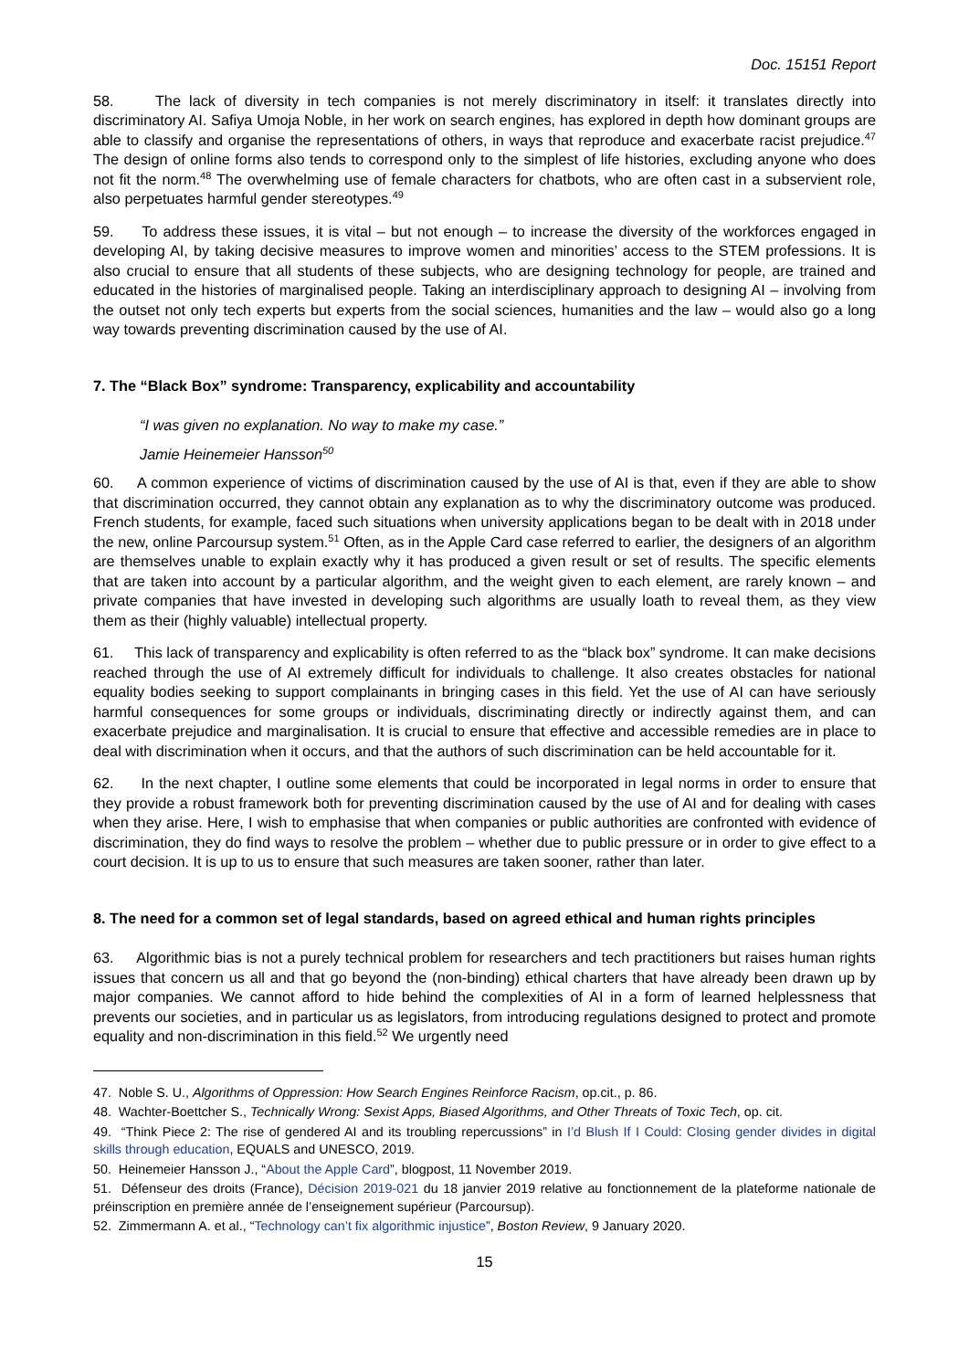Doc. 15151 Report
58. The lack of diversity in tech companies is not merely discriminatory in itself: it translates directly into discriminatory AI. Safiya Umoja Noble, in her work on search engines, has explored in depth how dominant groups are able to classify and organise the representations of others, in ways that reproduce and exacerbate racist prejudice.<sup>47</sup> The design of online forms also tends to correspond only to the simplest of life histories, excluding anyone who does not fit the norm.<sup>48</sup> The overwhelming use of female characters for chatbots, who are often cast in a subservient role, also perpetuates harmful gender stereotypes.<sup>49</sup>
59. To address these issues, it is vital – but not enough – to increase the diversity of the workforces engaged in developing AI, by taking decisive measures to improve women and minorities’ access to the STEM professions. It is also crucial to ensure that all students of these subjects, who are designing technology for people, are trained and educated in the histories of marginalised people. Taking an interdisciplinary approach to designing AI – involving from the outset not only tech experts but experts from the social sciences, humanities and the law – would also go a long way towards preventing discrimination caused by the use of AI.
7. The “Black Box” syndrome: Transparency, explicability and accountability
“I was given no explanation. No way to make my case.”
Jamie Heinemeier Hansson<sup>50</sup>
60. A common experience of victims of discrimination caused by the use of AI is that, even if they are able to show that discrimination occurred, they cannot obtain any explanation as to why the discriminatory outcome was produced. French students, for example, faced such situations when university applications began to be dealt with in 2018 under the new, online Parcoursup system.<sup>51</sup> Often, as in the Apple Card case referred to earlier, the designers of an algorithm are themselves unable to explain exactly why it has produced a given result or set of results. The specific elements that are taken into account by a particular algorithm, and the weight given to each element, are rarely known – and private companies that have invested in developing such algorithms are usually loath to reveal them, as they view them as their (highly valuable) intellectual property.
61. This lack of transparency and explicability is often referred to as the “black box” syndrome. It can make decisions reached through the use of AI extremely difficult for individuals to challenge. It also creates obstacles for national equality bodies seeking to support complainants in bringing cases in this field. Yet the use of AI can have seriously harmful consequences for some groups or individuals, discriminating directly or indirectly against them, and can exacerbate prejudice and marginalisation. It is crucial to ensure that effective and accessible remedies are in place to deal with discrimination when it occurs, and that the authors of such discrimination can be held accountable for it.
62. In the next chapter, I outline some elements that could be incorporated in legal norms in order to ensure that they provide a robust framework both for preventing discrimination caused by the use of AI and for dealing with cases when they arise. Here, I wish to emphasise that when companies or public authorities are confronted with evidence of discrimination, they do find ways to resolve the problem – whether due to public pressure or in order to give effect to a court decision. It is up to us to ensure that such measures are taken sooner, rather than later.
8. The need for a common set of legal standards, based on agreed ethical and human rights principles
63. Algorithmic bias is not a purely technical problem for researchers and tech practitioners but raises human rights issues that concern us all and that go beyond the (non-binding) ethical charters that have already been drawn up by major companies. We cannot afford to hide behind the complexities of AI in a form of learned helplessness that prevents our societies, and in particular us as legislators, from introducing regulations designed to protect and promote equality and non-discrimination in this field.<sup>52</sup> We urgently need
47. Noble S. U., Algorithms of Oppression: How Search Engines Reinforce Racism, op.cit., p. 86.
48. Wachter-Boettcher S., Technically Wrong: Sexist Apps, Biased Algorithms, and Other Threats of Toxic Tech, op. cit.
49. “Think Piece 2: The rise of gendered AI and its troubling repercussions” in I’d Blush If I Could: Closing gender divides in digital skills through education, EQUALS and UNESCO, 2019.
50. Heinemeier Hansson J., “About the Apple Card”, blogpost, 11 November 2019.
51. Défenseur des droits (France), Décision 2019-021 du 18 janvier 2019 relative au fonctionnement de la plateforme nationale de préinscription en première année de l’enseignement supérieur (Parcoursup).
52. Zimmermann A. et al., “Technology can’t fix algorithmic injustice”, Boston Review, 9 January 2020.
15